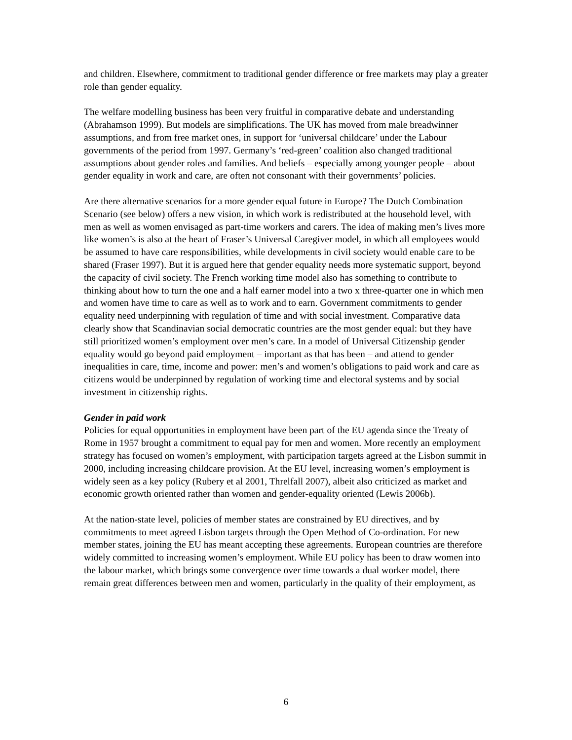and children. Elsewhere, commitment to traditional gender difference or free markets may play a greater role than gender equality.
The welfare modelling business has been very fruitful in comparative debate and understanding (Abrahamson 1999). But models are simplifications. The UK has moved from male breadwinner assumptions, and from free market ones, in support for ‘universal childcare’ under the Labour governments of the period from 1997. Germany’s ‘red-green’ coalition also changed traditional assumptions about gender roles and families. And beliefs – especially among younger people – about gender equality in work and care, are often not consonant with their governments’ policies.
Are there alternative scenarios for a more gender equal future in Europe? The Dutch Combination Scenario (see below) offers a new vision, in which work is redistributed at the household level, with men as well as women envisaged as part-time workers and carers. The idea of making men’s lives more like women’s is also at the heart of Fraser’s Universal Caregiver model, in which all employees would be assumed to have care responsibilities, while developments in civil society would enable care to be shared (Fraser 1997). But it is argued here that gender equality needs more systematic support, beyond the capacity of civil society. The French working time model also has something to contribute to thinking about how to turn the one and a half earner model into a two x three-quarter one in which men and women have time to care as well as to work and to earn. Government commitments to gender equality need underpinning with regulation of time and with social investment. Comparative data clearly show that Scandinavian social democratic countries are the most gender equal: but they have still prioritized women’s employment over men’s care. In a model of Universal Citizenship gender equality would go beyond paid employment – important as that has been – and attend to gender inequalities in care, time, income and power: men’s and women’s obligations to paid work and care as citizens would be underpinned by regulation of working time and electoral systems and by social investment in citizenship rights.
Gender in paid work
Policies for equal opportunities in employment have been part of the EU agenda since the Treaty of Rome in 1957 brought a commitment to equal pay for men and women. More recently an employment strategy has focused on women’s employment, with participation targets agreed at the Lisbon summit in 2000, including increasing childcare provision. At the EU level, increasing women’s employment is widely seen as a key policy (Rubery et al 2001, Threlfall 2007), albeit also criticized as market and economic growth oriented rather than women and gender-equality oriented (Lewis 2006b).
At the nation-state level, policies of member states are constrained by EU directives, and by commitments to meet agreed Lisbon targets through the Open Method of Co-ordination. For new member states, joining the EU has meant accepting these agreements. European countries are therefore widely committed to increasing women’s employment. While EU policy has been to draw women into the labour market, which brings some convergence over time towards a dual worker model, there remain great differences between men and women, particularly in the quality of their employment, as
6